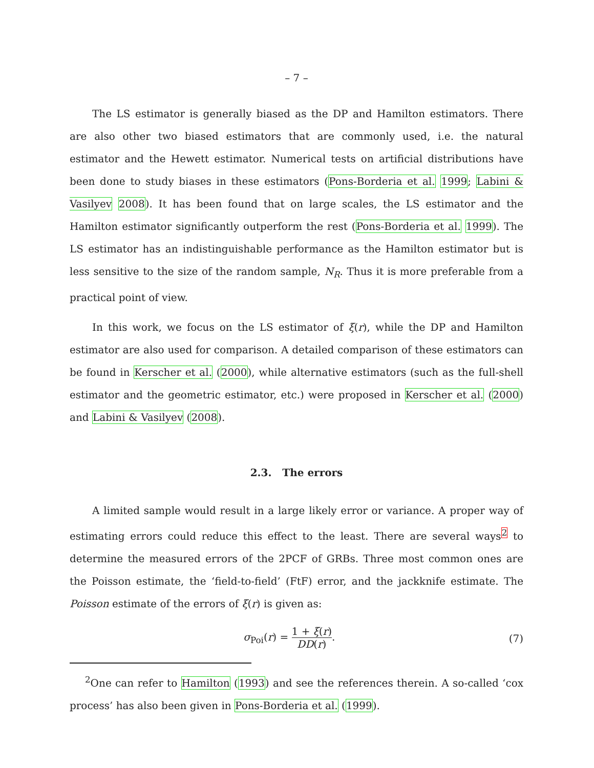– 7 –
The LS estimator is generally biased as the DP and Hamilton estimators. There are also other two biased estimators that are commonly used, i.e. the natural estimator and the Hewett estimator. Numerical tests on artificial distributions have been done to study biases in these estimators (Pons-Borderia et al. 1999; Labini & Vasilyev 2008). It has been found that on large scales, the LS estimator and the Hamilton estimator significantly outperform the rest (Pons-Borderia et al. 1999). The LS estimator has an indistinguishable performance as the Hamilton estimator but is less sensitive to the size of the random sample, N<sub>R</sub>. Thus it is more preferable from a practical point of view.
In this work, we focus on the LS estimator of ξ(r), while the DP and Hamilton estimator are also used for comparison. A detailed comparison of these estimators can be found in Kerscher et al. (2000), while alternative estimators (such as the full-shell estimator and the geometric estimator, etc.) were proposed in Kerscher et al. (2000) and Labini & Vasilyev (2008).
2.3. The errors
A limited sample would result in a large likely error or variance. A proper way of estimating errors could reduce this effect to the least. There are several ways<sup>2</sup> to determine the measured errors of the 2PCF of GRBs. Three most common ones are the Poisson estimate, the ‘field-to-field’ (FtF) error, and the jackknife estimate. The Poisson estimate of the errors of ξ(r) is given as:
σ<sub>Poi</sub>(r) = 1 + ξ(r) DD(r). (7)
<sup>2</sup> One can refer to Hamilton (1993) and see the references therein. A so-called ‘cox process’ has also been given in Pons-Borderia et al. (1999).